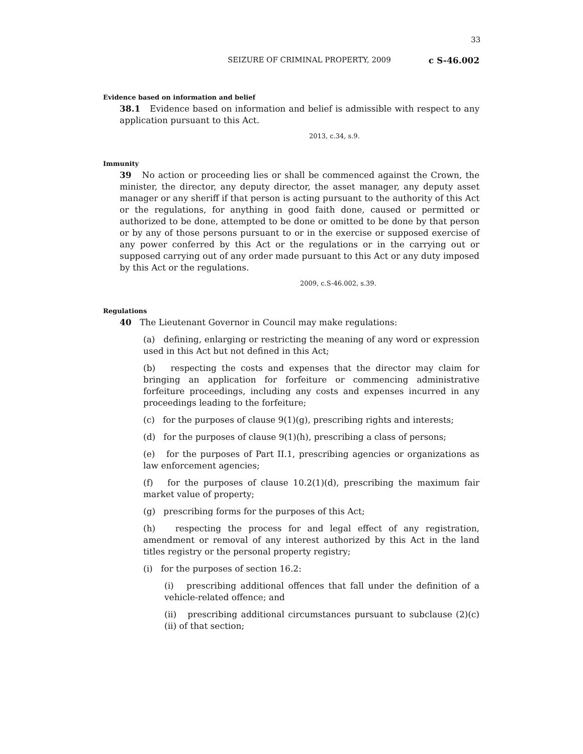33
SEIZURE OF CRIMINAL PROPERTY, 2009 c S-46.002
Evidence based on information and belief
38.1 Evidence based on information and belief is admissible with respect to any application pursuant to this Act.
2013, c.34, s.9.
Immunity
39 No action or proceeding lies or shall be commenced against the Crown, the minister, the director, any deputy director, the asset manager, any deputy asset manager or any sheriff if that person is acting pursuant to the authority of this Act or the regulations, for anything in good faith done, caused or permitted or authorized to be done, attempted to be done or omitted to be done by that person or by any of those persons pursuant to or in the exercise or supposed exercise of any power conferred by this Act or the regulations or in the carrying out or supposed carrying out of any order made pursuant to this Act or any duty imposed by this Act or the regulations.
2009, c.S-46.002, s.39.
Regulations
40 The Lieutenant Governor in Council may make regulations:
(a) defining, enlarging or restricting the meaning of any word or expression used in this Act but not defined in this Act;
(b) respecting the costs and expenses that the director may claim for bringing an application for forfeiture or commencing administrative forfeiture proceedings, including any costs and expenses incurred in any proceedings leading to the forfeiture;
(c) for the purposes of clause 9(1)(g), prescribing rights and interests;
(d) for the purposes of clause 9(1)(h), prescribing a class of persons;
(e) for the purposes of Part II.1, prescribing agencies or organizations as law enforcement agencies;
(f) for the purposes of clause 10.2(1)(d), prescribing the maximum fair market value of property;
(g) prescribing forms for the purposes of this Act;
(h) respecting the process for and legal effect of any registration, amendment or removal of any interest authorized by this Act in the land titles registry or the personal property registry;
(i) for the purposes of section 16.2:
(i) prescribing additional offences that fall under the definition of a vehicle-related offence; and
(ii) prescribing additional circumstances pursuant to subclause (2)(c)(ii) of that section;